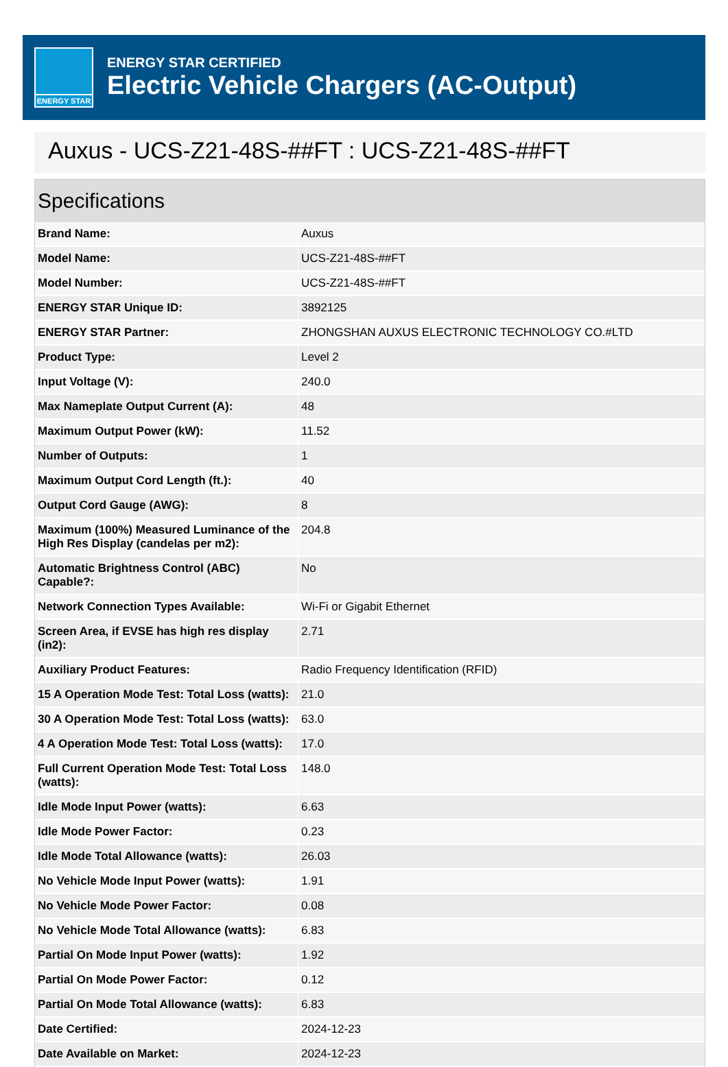ENERGY STAR
ENERGY STAR CERTIFIED
Electric Vehicle Chargers (AC-Output)
Auxus - UCS-Z21-48S-##FT : UCS-Z21-48S-##FT
Specifications
| Brand Name: | Auxus |
| Model Name: | UCS-Z21-48S-##FT |
| Model Number: | UCS-Z21-48S-##FT |
| ENERGY STAR Unique ID: | 3892125 |
| ENERGY STAR Partner: | ZHONGSHAN AUXUS ELECTRONIC TECHNOLOGY CO.#LTD |
| Product Type: | Level 2 |
| Input Voltage (V): | 240.0 |
| Max Nameplate Output Current (A): | 48 |
| Maximum Output Power (kW): | 11.52 |
| Number of Outputs: | 1 |
| Maximum Output Cord Length (ft.): | 40 |
| Output Cord Gauge (AWG): | 8 |
| Maximum (100%) Measured Luminance of the High Res Display (candelas per m2): | 204.8 |
| Automatic Brightness Control (ABC) Capable?: | No |
| Network Connection Types Available: | Wi-Fi or Gigabit Ethernet |
| Screen Area, if EVSE has high res display (in2): | 2.71 |
| Auxiliary Product Features: | Radio Frequency Identification (RFID) |
| 15 A Operation Mode Test: Total Loss (watts): | 21.0 |
| 30 A Operation Mode Test: Total Loss (watts): | 63.0 |
| 4 A Operation Mode Test: Total Loss (watts): | 17.0 |
| Full Current Operation Mode Test: Total Loss (watts): | 148.0 |
| Idle Mode Input Power (watts): | 6.63 |
| Idle Mode Power Factor: | 0.23 |
| Idle Mode Total Allowance (watts): | 26.03 |
| No Vehicle Mode Input Power (watts): | 1.91 |
| No Vehicle Mode Power Factor: | 0.08 |
| No Vehicle Mode Total Allowance (watts): | 6.83 |
| Partial On Mode Input Power (watts): | 1.92 |
| Partial On Mode Power Factor: | 0.12 |
| Partial On Mode Total Allowance (watts): | 6.83 |
| Date Certified: | 2024-12-23 |
| Date Available on Market: | 2024-12-23 |